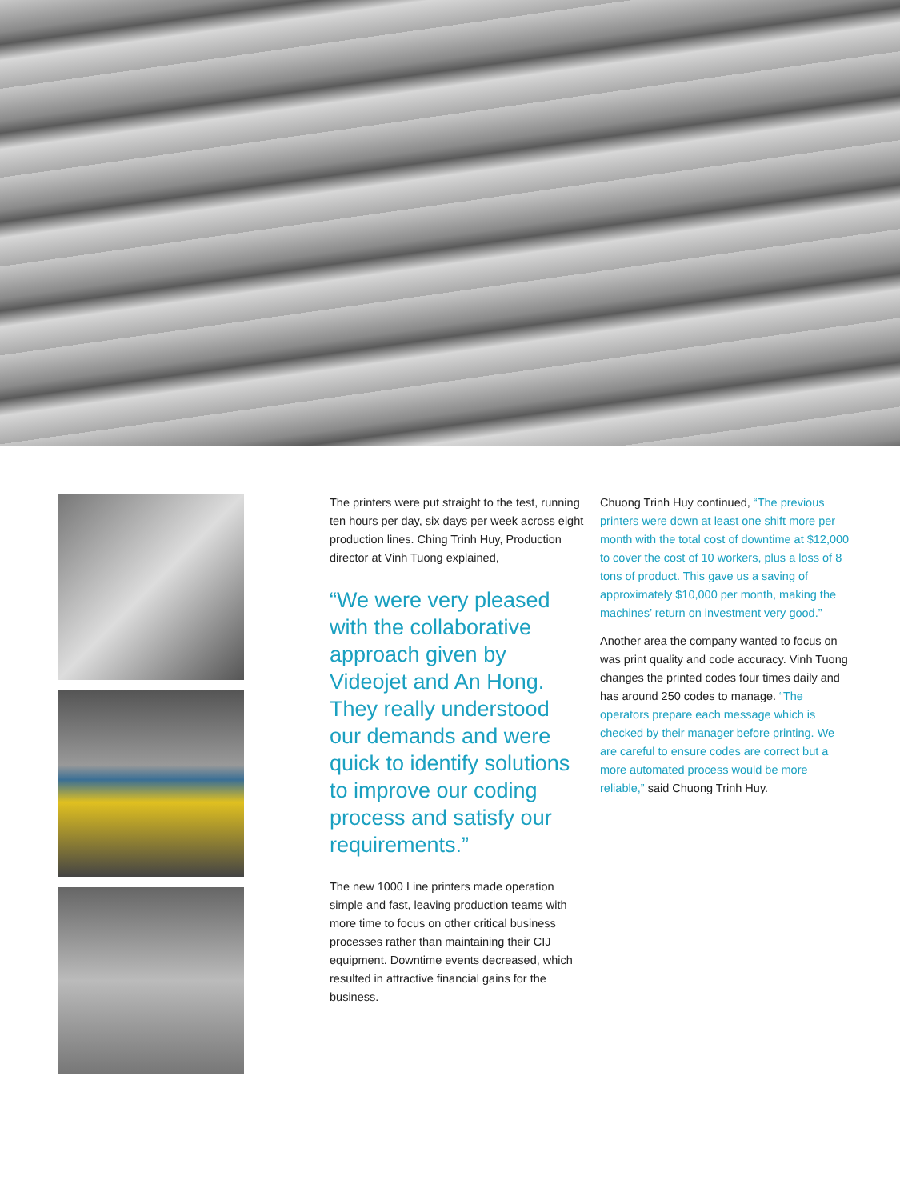The printers were put straight to the test, running ten hours per day, six days per week across eight production lines. Ching Trinh Huy, Production director at Vinh Tuong explained,
“We were very pleased with the collaborative approach given by Videojet and An Hong. They really understood our demands and were quick to identify solutions to improve our coding process and satisfy our requirements.”
The new 1000 Line printers made operation simple and fast, leaving production teams with more time to focus on other critical business processes rather than maintaining their CIJ equipment. Downtime events decreased, which resulted in attractive financial gains for the business.
Chuong Trinh Huy continued, “The previous printers were down at least one shift more per month with the total cost of downtime at $12,000 to cover the cost of 10 workers, plus a loss of 8 tons of product. This gave us a saving of approximately $10,000 per month, making the machines’ return on investment very good.”
Another area the company wanted to focus on was print quality and code accuracy. Vinh Tuong changes the printed codes four times daily and has around 250 codes to manage. “The operators prepare each message which is checked by their manager before printing. We are careful to ensure codes are correct but a more automated process would be more reliable,” said Chuong Trinh Huy.